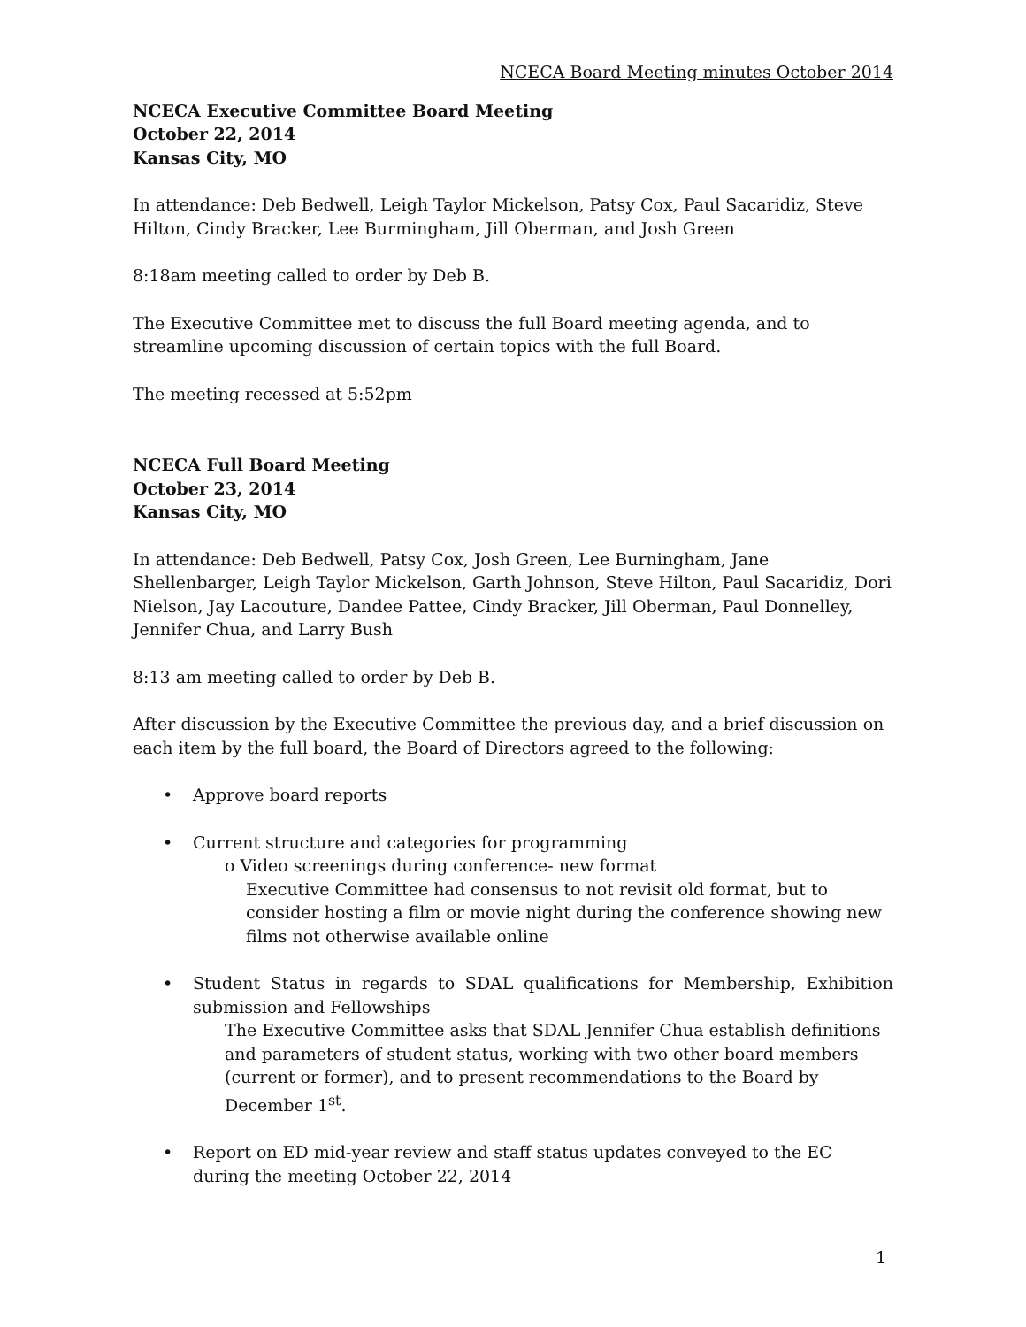NCECA Board Meeting minutes October 2014
NCECA Executive Committee Board Meeting
October 22, 2014
Kansas City, MO
In attendance: Deb Bedwell, Leigh Taylor Mickelson, Patsy Cox, Paul Sacaridiz, Steve Hilton, Cindy Bracker, Lee Burmingham, Jill Oberman, and Josh Green
8:18am meeting called to order by Deb B.
The Executive Committee met to discuss the full Board meeting agenda, and to streamline upcoming discussion of certain topics with the full Board.
The meeting recessed at 5:52pm
NCECA Full Board Meeting
October 23, 2014
Kansas City, MO
In attendance: Deb Bedwell, Patsy Cox, Josh Green, Lee Burningham, Jane Shellenbarger, Leigh Taylor Mickelson, Garth Johnson, Steve Hilton, Paul Sacaridiz, Dori Nielson, Jay Lacouture, Dandee Pattee, Cindy Bracker, Jill Oberman, Paul Donnelley, Jennifer Chua, and Larry Bush
8:13 am meeting called to order by Deb B.
After discussion by the Executive Committee the previous day, and a brief discussion on each item by the full board, the Board of Directors agreed to the following:
• Approve board reports
• Current structure and categories for programming
o Video screenings during conference- new format
Executive Committee had consensus to not revisit old format, but to consider hosting a film or movie night during the conference showing new films not otherwise available online
•
Student Status in regards to SDAL qualifications for Membership, Exhibition submission and Fellowships
The Executive Committee asks that SDAL Jennifer Chua establish definitions and parameters of student status, working with two other board members (current or former), and to present recommendations to the Board by December 1<sup>st</sup>.
• Report on ED mid-year review and staff status updates conveyed to the EC during the meeting October 22, 2014
1